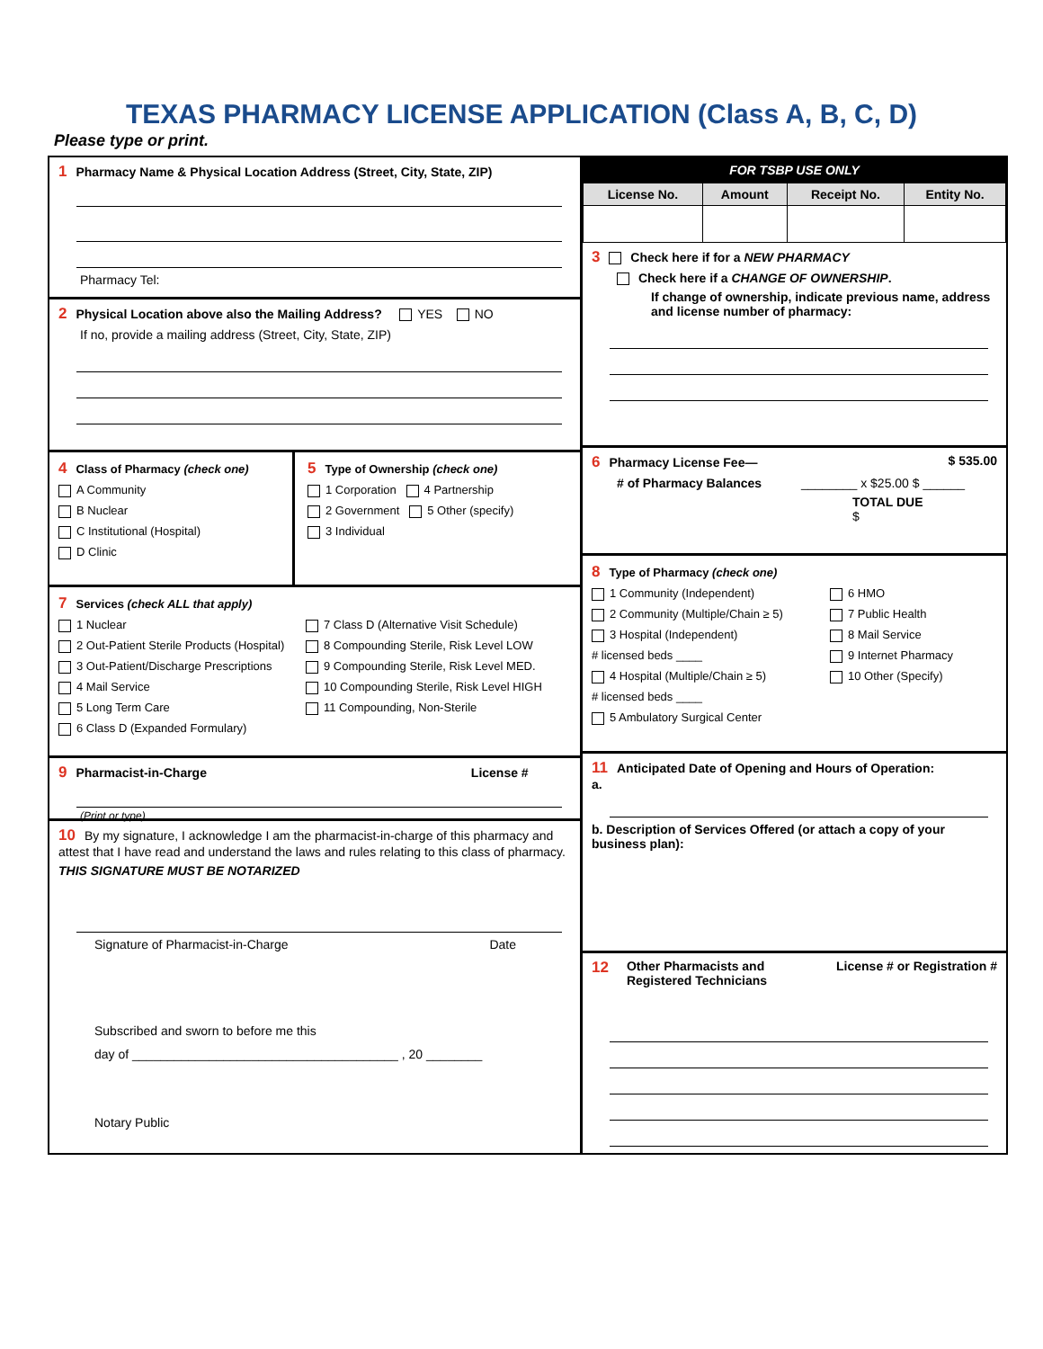TEXAS PHARMACY LICENSE APPLICATION (Class A, B, C, D)
Please type or print.
1 Pharmacy Name & Physical Location Address (Street, City, State, ZIP)
Pharmacy Tel:
2 Physical Location above also the Mailing Address? YES NO
If no, provide a mailing address (Street, City, State, ZIP)
4 Class of Pharmacy (check one)
A Community
B Nuclear
C Institutional (Hospital)
D Clinic
5 Type of Ownership (check one)
1 Corporation 4 Partnership
2 Government 5 Other (specify)
3 Individual
7 Services (check ALL that apply)
1 Nuclear
2 Out-Patient Sterile Products (Hospital)
3 Out-Patient/Discharge Prescriptions
4 Mail Service
5 Long Term Care
6 Class D (Expanded Formulary)
7 Class D (Alternative Visit Schedule)
8 Compounding Sterile, Risk Level LOW
9 Compounding Sterile, Risk Level MED.
10 Compounding Sterile, Risk Level HIGH
11 Compounding, Non-Sterile
9 Pharmacist-in-Charge License #
(Print or type)
10 By my signature, I acknowledge I am the pharmacist-in-charge of this pharmacy and attest that I have read and understand the laws and rules relating to this class of pharmacy.
THIS SIGNATURE MUST BE NOTARIZED
Signature of Pharmacist-in-Charge Date
Subscribed and sworn to before me this
day of ______________________________________ , 20 ________
Notary Public
FOR TSBP USE ONLY
| License No. | Amount | Receipt No. | Entity No. |
| --- | --- | --- | --- |
3 Check here if for a NEW PHARMACY
Check here if a CHANGE OF OWNERSHIP.
If change of ownership, indicate previous name, address and license number of pharmacy:
6 Pharmacy License Fee— $ 535.00
# of Pharmacy Balances ________ x $25.00 $ ______
TOTAL DUE
$
8 Type of Pharmacy (check one)
1 Community (Independent)
2 Community (Multiple/Chain ≥ 5)
3 Hospital (Independent)
# licensed beds ____
4 Hospital (Multiple/Chain ≥ 5)
# licensed beds ____
5 Ambulatory Surgical Center
6 HMO
7 Public Health
8 Mail Service
9 Internet Pharmacy
10 Other (Specify)
11 Anticipated Date of Opening and Hours of Operation:
a.
b. Description of Services Offered (or attach a copy of your business plan):
12 Other Pharmacists and Registered Technicians License # or Registration #